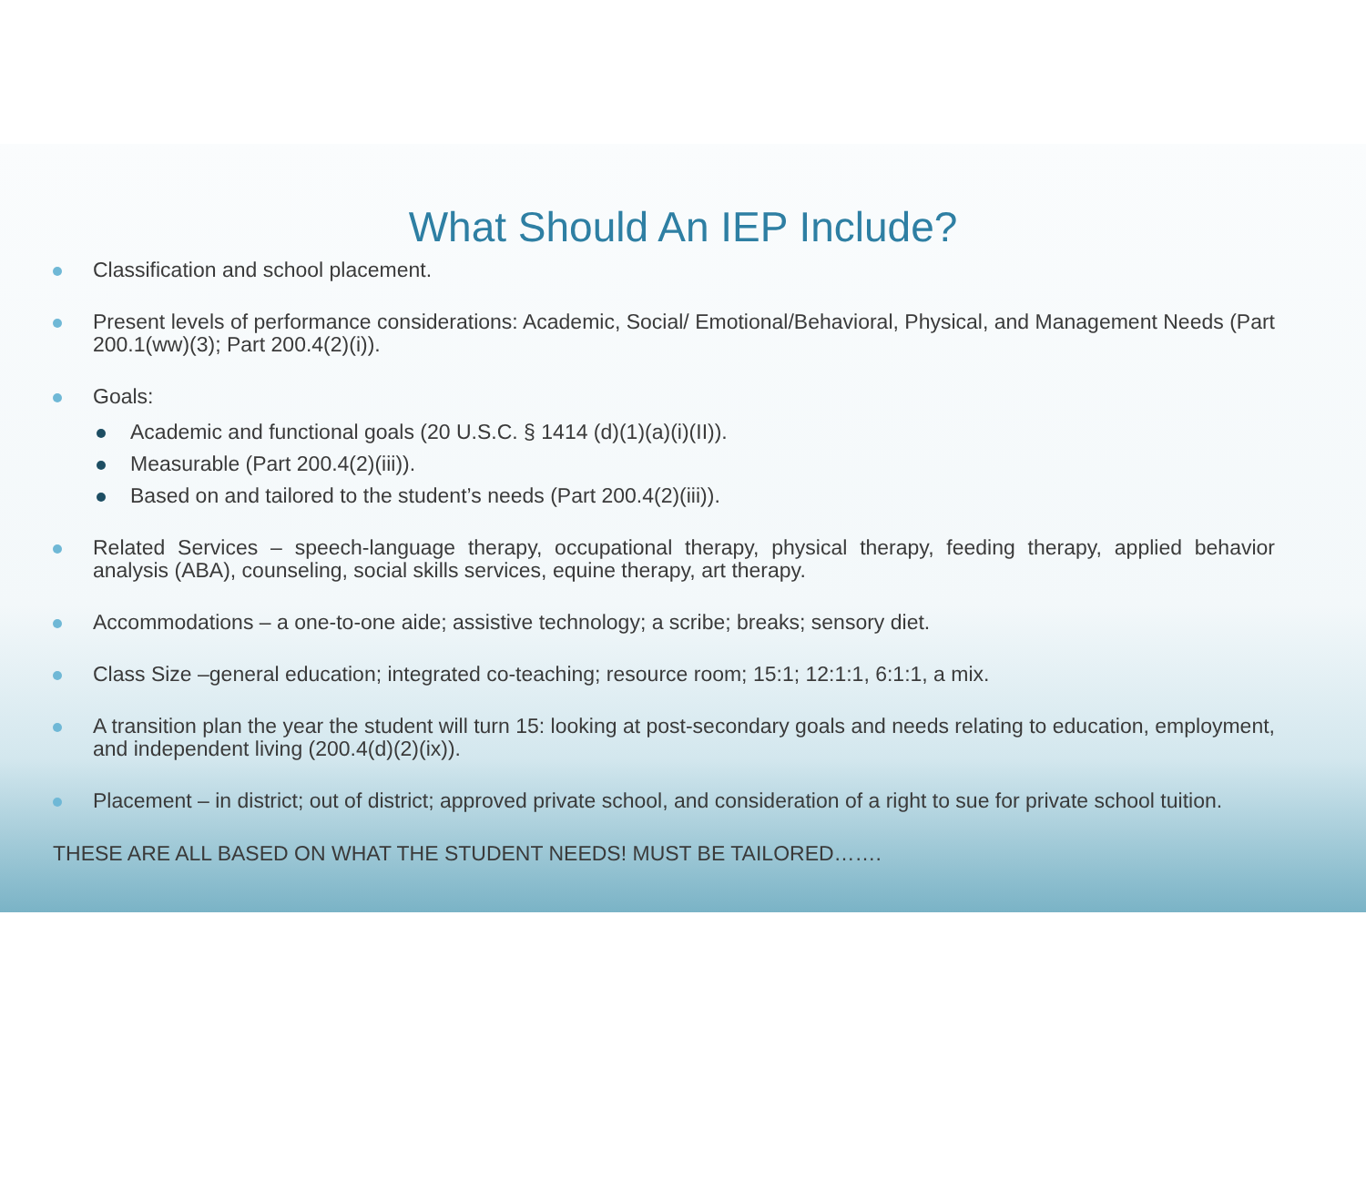What Should An IEP Include?
Classification and school placement.
Present levels of performance considerations: Academic, Social/ Emotional/Behavioral, Physical, and Management Needs (Part 200.1(ww)(3); Part 200.4(2)(i)).
Goals:
Academic and functional goals (20 U.S.C. § 1414 (d)(1)(a)(i)(II)).
Measurable (Part 200.4(2)(iii)).
Based on and tailored to the student’s needs (Part 200.4(2)(iii)).
Related Services – speech-language therapy, occupational therapy, physical therapy, feeding therapy, applied behavior analysis (ABA), counseling, social skills services, equine therapy, art therapy.
Accommodations – a one-to-one aide; assistive technology; a scribe; breaks; sensory diet.
Class Size –general education; integrated co-teaching; resource room; 15:1; 12:1:1, 6:1:1, a mix.
A transition plan the year the student will turn 15: looking at post-secondary goals and needs relating to education, employment, and independent living (200.4(d)(2)(ix)).
Placement – in district; out of district; approved private school, and consideration of a right to sue for private school tuition.
THESE ARE ALL BASED ON WHAT THE STUDENT NEEDS! MUST BE TAILORED…….